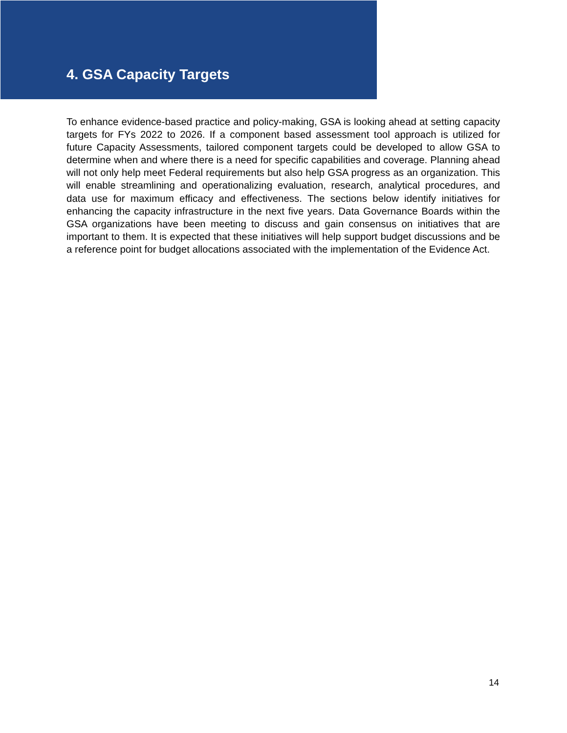4. GSA Capacity Targets
To enhance evidence-based practice and policy-making, GSA is looking ahead at setting capacity targets for FYs 2022 to 2026. If a component based assessment tool approach is utilized for future Capacity Assessments, tailored component targets could be developed to allow GSA to determine when and where there is a need for specific capabilities and coverage. Planning ahead will not only help meet Federal requirements but also help GSA progress as an organization. This will enable streamlining and operationalizing evaluation, research, analytical procedures, and data use for maximum efficacy and effectiveness. The sections below identify initiatives for enhancing the capacity infrastructure in the next five years. Data Governance Boards within the GSA organizations have been meeting to discuss and gain consensus on initiatives that are important to them. It is expected that these initiatives will help support budget discussions and be a reference point for budget allocations associated with the implementation of the Evidence Act.
14